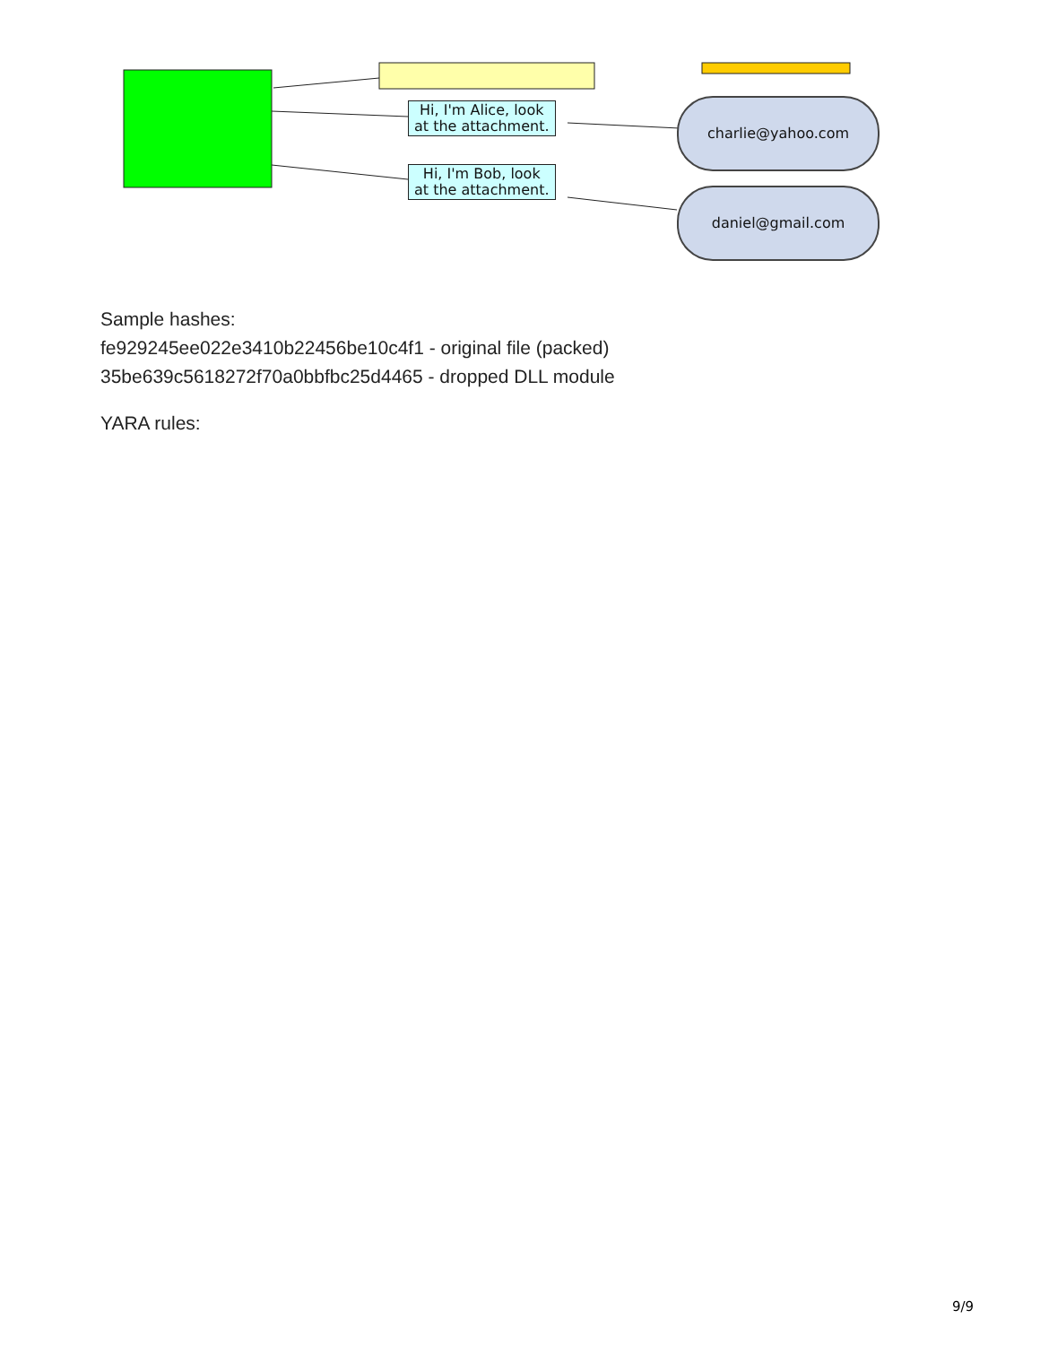Hi, I'm Alice, look
at the attachment.
Hi, I'm Bob, look
at the attachment.
charlie@yahoo.com
daniel@gmail.com
Sample hashes:
fe929245ee022e3410b22456be10c4f1 - original file (packed)
35be639c5618272f70a0bbfbc25d4465 - dropped DLL module
YARA rules:
9/9